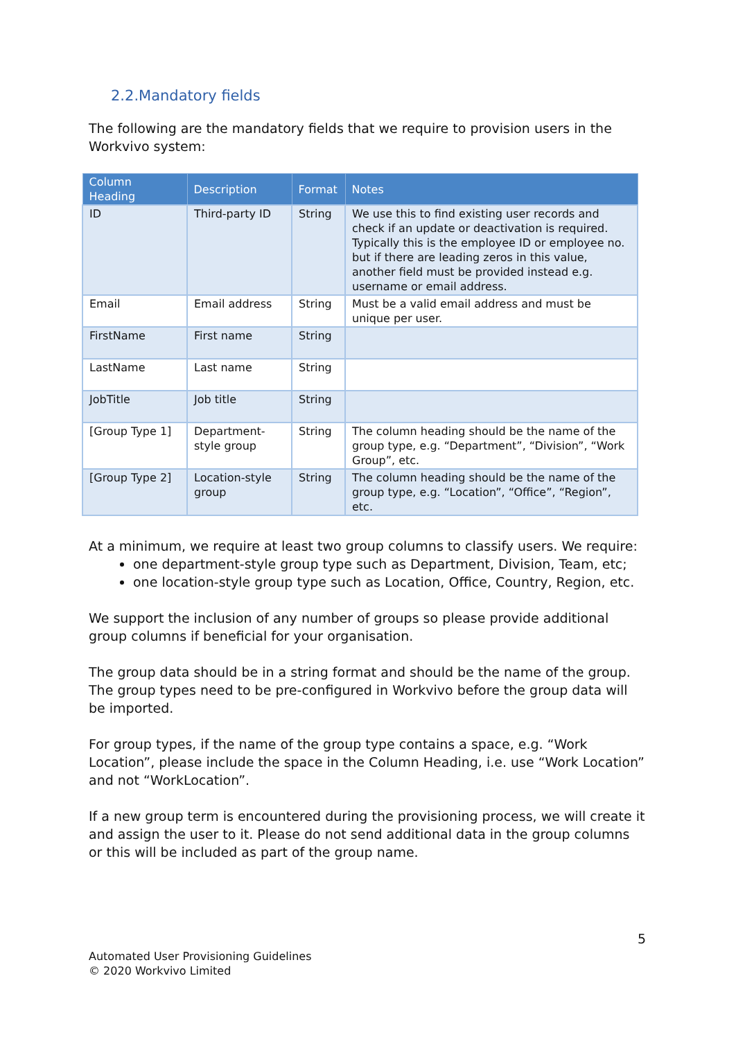2.2.Mandatory fields
The following are the mandatory fields that we require to provision users in the Workvivo system:
| Column Heading | Description | Format | Notes |
| --- | --- | --- | --- |
| ID | Third-party ID | String | We use this to find existing user records and check if an update or deactivation is required. Typically this is the employee ID or employee no. but if there are leading zeros in this value, another field must be provided instead e.g. username or email address. |
| Email | Email address | String | Must be a valid email address and must be unique per user. |
| FirstName | First name | String | |
| LastName | Last name | String | |
| JobTitle | Job title | String | |
| [Group Type 1] | Department-style group | String | The column heading should be the name of the group type, e.g. “Department”, “Division”, “Work Group”, etc. |
| [Group Type 2] | Location-style group | String | The column heading should be the name of the group type, e.g. “Location”, “Office”, “Region”, etc. |
At a minimum, we require at least two group columns to classify users. We require:
one department-style group type such as Department, Division, Team, etc;
one location-style group type such as Location, Office, Country, Region, etc.
We support the inclusion of any number of groups so please provide additional group columns if beneficial for your organisation.
The group data should be in a string format and should be the name of the group. The group types need to be pre-configured in Workvivo before the group data will be imported.
For group types, if the name of the group type contains a space, e.g. “Work Location”, please include the space in the Column Heading, i.e. use “Work Location” and not “WorkLocation”.
If a new group term is encountered during the provisioning process, we will create it and assign the user to it. Please do not send additional data in the group columns or this will be included as part of the group name.
5
Automated User Provisioning Guidelines
© 2020 Workvivo Limited